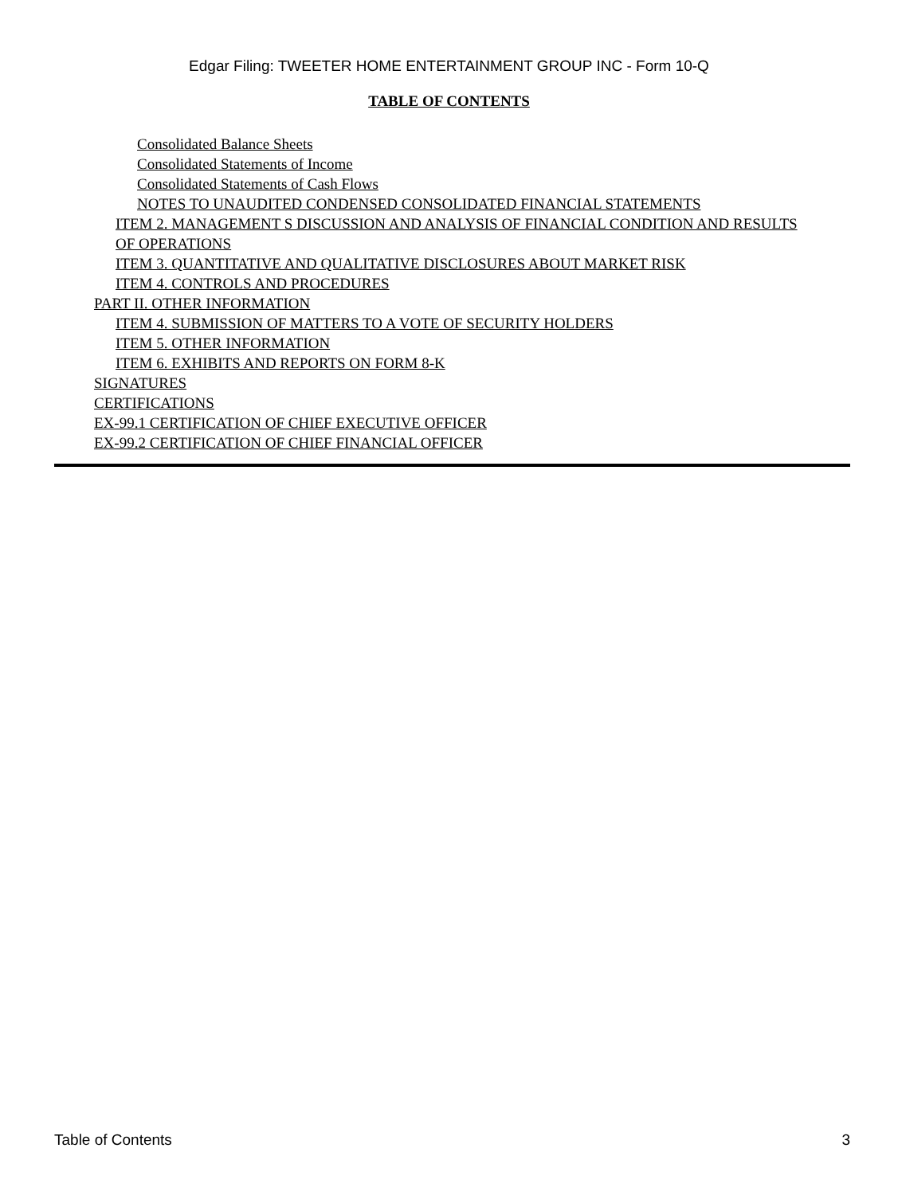Edgar Filing: TWEETER HOME ENTERTAINMENT GROUP INC - Form 10-Q
TABLE OF CONTENTS
Consolidated Balance Sheets
Consolidated Statements of Income
Consolidated Statements of Cash Flows
NOTES TO UNAUDITED CONDENSED CONSOLIDATED FINANCIAL STATEMENTS
ITEM 2. MANAGEMENT S DISCUSSION AND ANALYSIS OF FINANCIAL CONDITION AND RESULTS OF OPERATIONS
ITEM 3. QUANTITATIVE AND QUALITATIVE DISCLOSURES ABOUT MARKET RISK
ITEM 4. CONTROLS AND PROCEDURES
PART II. OTHER INFORMATION
ITEM 4. SUBMISSION OF MATTERS TO A VOTE OF SECURITY HOLDERS
ITEM 5. OTHER INFORMATION
ITEM 6. EXHIBITS AND REPORTS ON FORM 8-K
SIGNATURES
CERTIFICATIONS
EX-99.1 CERTIFICATION OF CHIEF EXECUTIVE OFFICER
EX-99.2 CERTIFICATION OF CHIEF FINANCIAL OFFICER
Table of Contents 3